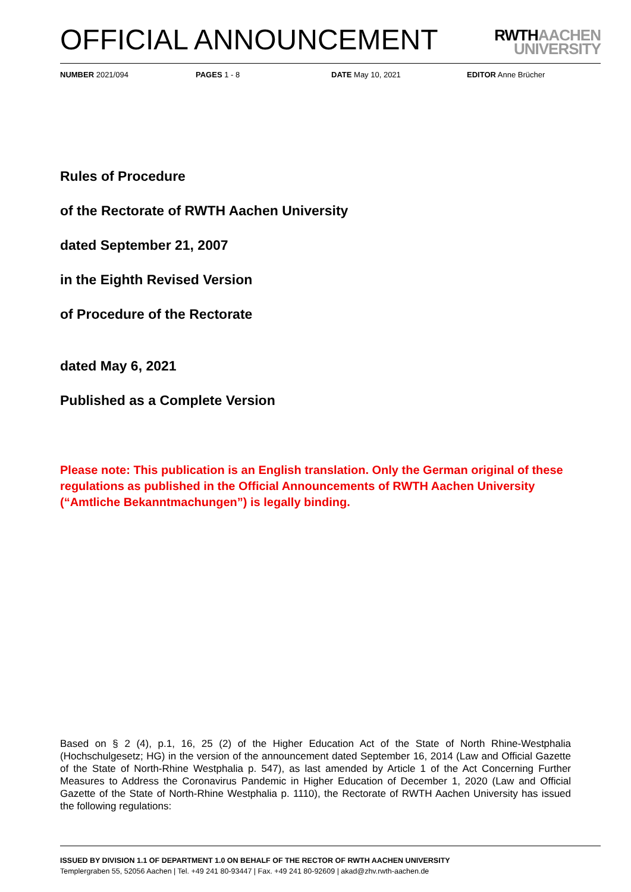OFFICIAL ANNOUNCEMENT
RWTHAACHEN
UNIVERSITY
NUMBER 2021/094 PAGES 1 - 8 DATE May 10, 2021 EDITOR Anne Brücher
Rules of Procedure
of the Rectorate of RWTH Aachen University
dated September 21, 2007
in the Eighth Revised Version
of Procedure of the Rectorate
dated May 6, 2021
Published as a Complete Version
Please note: This publication is an English translation. Only the German original of these regulations as published in the Official Announcements of RWTH Aachen University (“Amtliche Bekanntmachungen”) is legally binding.
Based on § 2 (4), p.1, 16, 25 (2) of the Higher Education Act of the State of North Rhine-Westphalia (Hochschulgesetz; HG) in the version of the announcement dated September 16, 2014 (Law and Official Gazette of the State of North-Rhine Westphalia p. 547), as last amended by Article 1 of the Act Concerning Further Measures to Address the Coronavirus Pandemic in Higher Education of December 1, 2020 (Law and Official Gazette of the State of North-Rhine Westphalia p. 1110), the Rectorate of RWTH Aachen University has issued the following regulations:
ISSUED BY DIVISION 1.1 OF DEPARTMENT 1.0 ON BEHALF OF THE RECTOR OF RWTH AACHEN UNIVERSITY
Templergraben 55, 52056 Aachen | Tel. +49 241 80-93447 | Fax. +49 241 80-92609 | akad@zhv.rwth-aachen.de